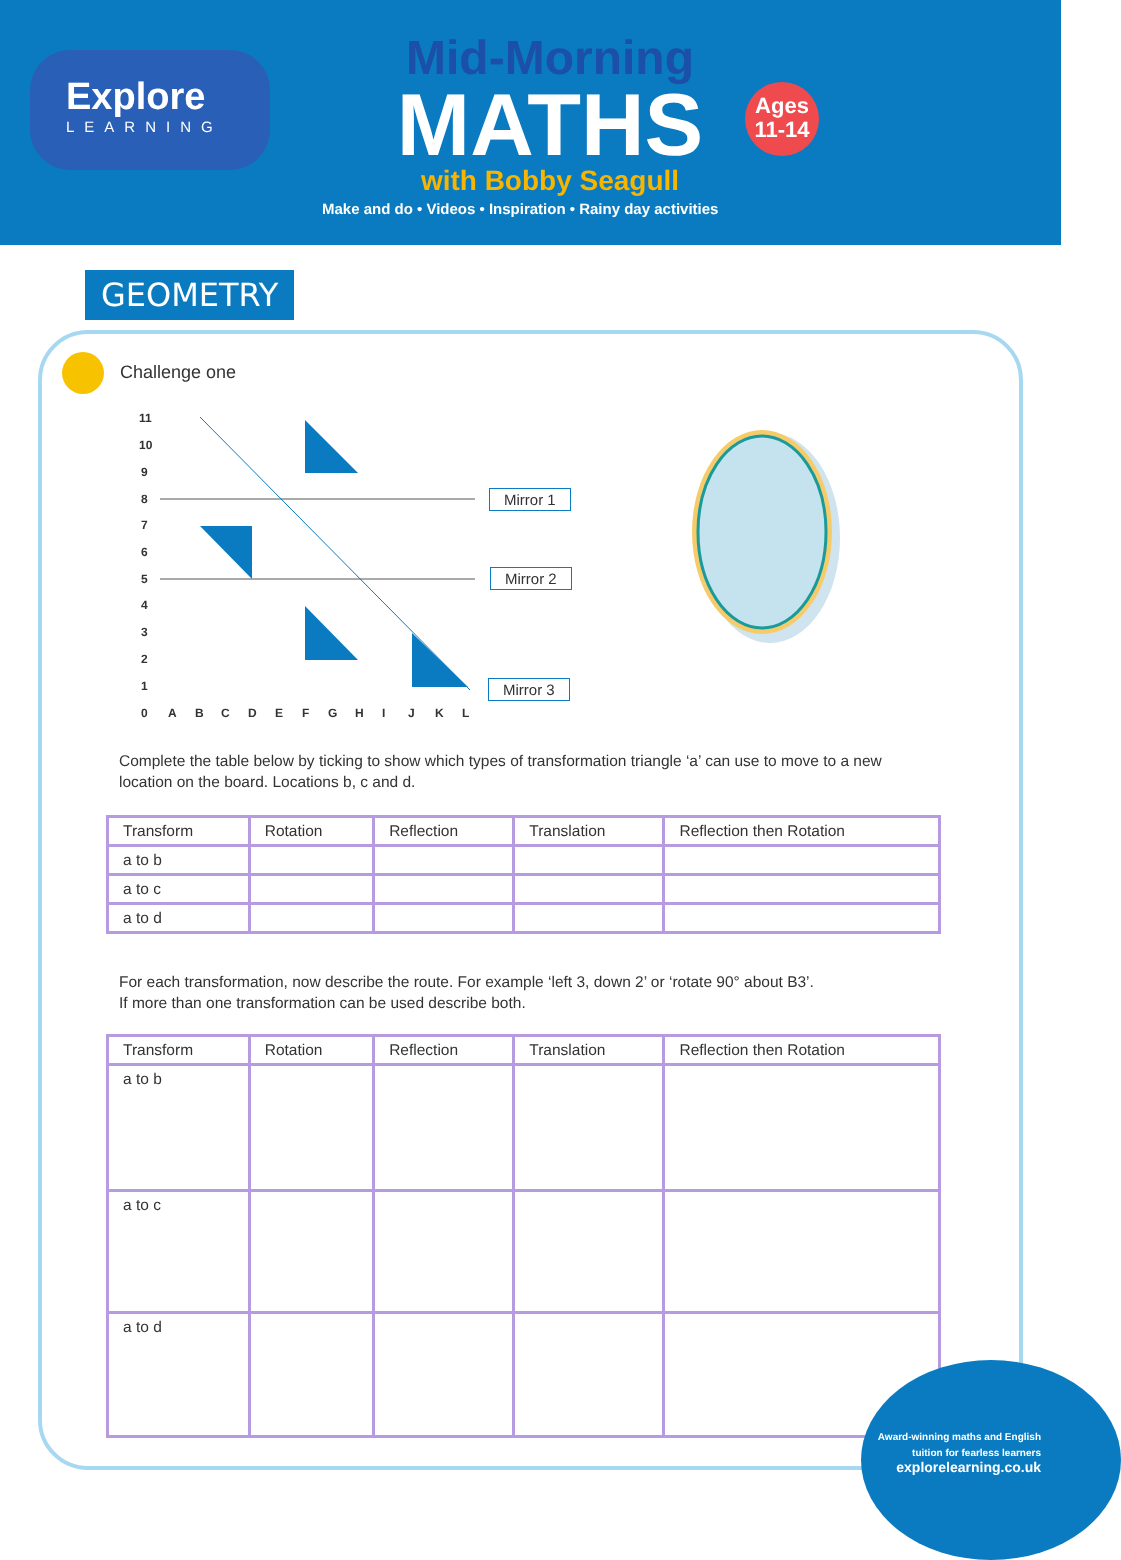Explore
LEARNING
Mid-Morning
MATHS
with Bobby Seagull
Ages
11-14
Make and do • Videos • Inspiration • Rainy day activities
GEOMETRY
Challenge one
11
10
9
8
7
6
5
4
3
2
1
0
A
B
C
D
E
F
G
H
I
J
K
L
Mirror 1
Mirror 2
Mirror 3
Complete the table below by ticking to show which types of transformation triangle ‘a’ can use to move to a new location on the board. Locations b, c and d.
| Transform | Rotation | Reflection | Translation | Reflection then Rotation |
| --- | --- | --- | --- | --- |
| a to b | | | | |
| a to c | | | | |
| a to d | | | | |
For each transformation, now describe the route. For example ‘left 3, down 2’ or ‘rotate 90° about B3’.
If more than one transformation can be used describe both.
| Transform | Rotation | Reflection | Translation | Reflection then Rotation |
| --- | --- | --- | --- | --- |
| a to b | | | | |
| a to c | | | | |
| a to d | | | | |
Award-winning maths and English
tuition for fearless learners
explorelearning.co.uk